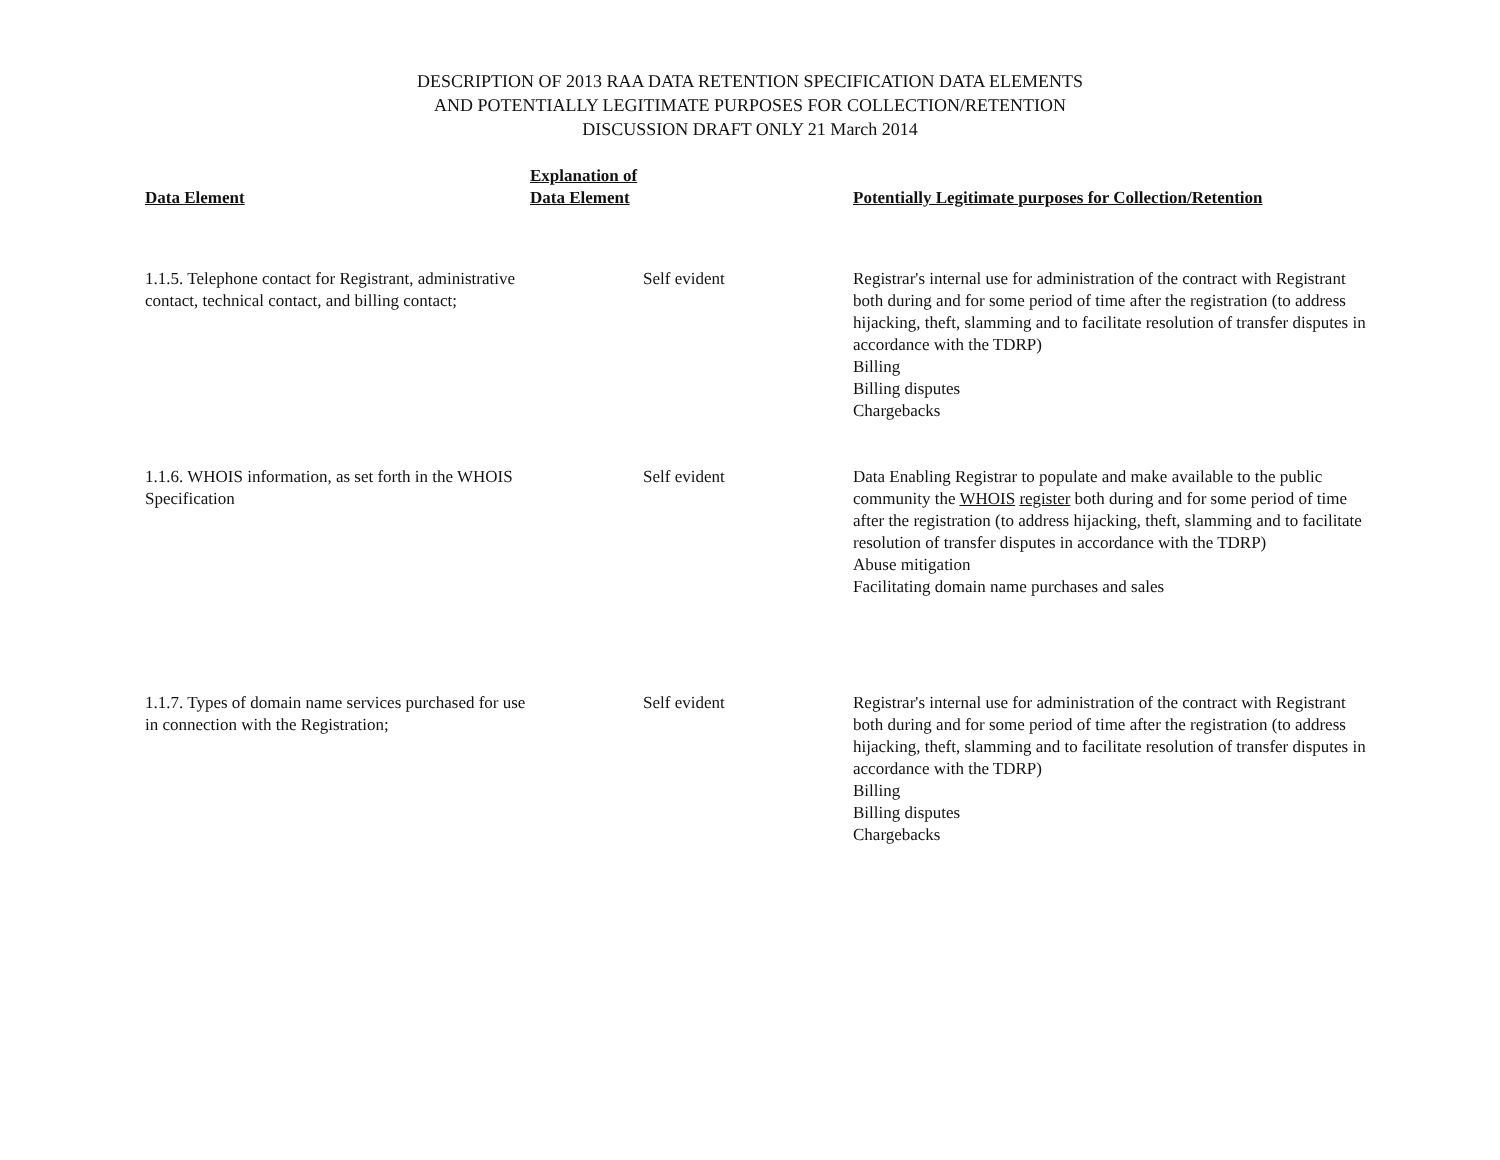DESCRIPTION OF 2013 RAA DATA RETENTION SPECIFICATION DATA ELEMENTS
AND POTENTIALLY LEGITIMATE PURPOSES FOR COLLECTION/RETENTION
DISCUSSION DRAFT ONLY 21 March 2014
| Data Element | Explanation of Data Element | Potentially Legitimate purposes for Collection/Retention |
| --- | --- | --- |
| 1.1.5. Telephone contact for Registrant, administrative contact, technical contact, and billing contact; | Self evident | Registrar's internal use for administration of the contract with Registrant both during and for some period of time after the registration (to address hijacking, theft, slamming and to facilitate resolution of transfer disputes in accordance with the TDRP) Billing Billing disputes Chargebacks |
| 1.1.6. WHOIS information, as set forth in the WHOIS Specification | Self evident | Data Enabling Registrar to populate and make available to the public community the WHOIS register both during and for some period of time after the registration (to address hijacking, theft, slamming and to facilitate resolution of transfer disputes in accordance with the TDRP) Abuse mitigation Facilitating domain name purchases and sales |
| 1.1.7. Types of domain name services purchased for use in connection with the Registration; | Self evident | Registrar's internal use for administration of the contract with Registrant both during and for some period of time after the registration (to address hijacking, theft, slamming and to facilitate resolution of transfer disputes in accordance with the TDRP) Billing Billing disputes Chargebacks |